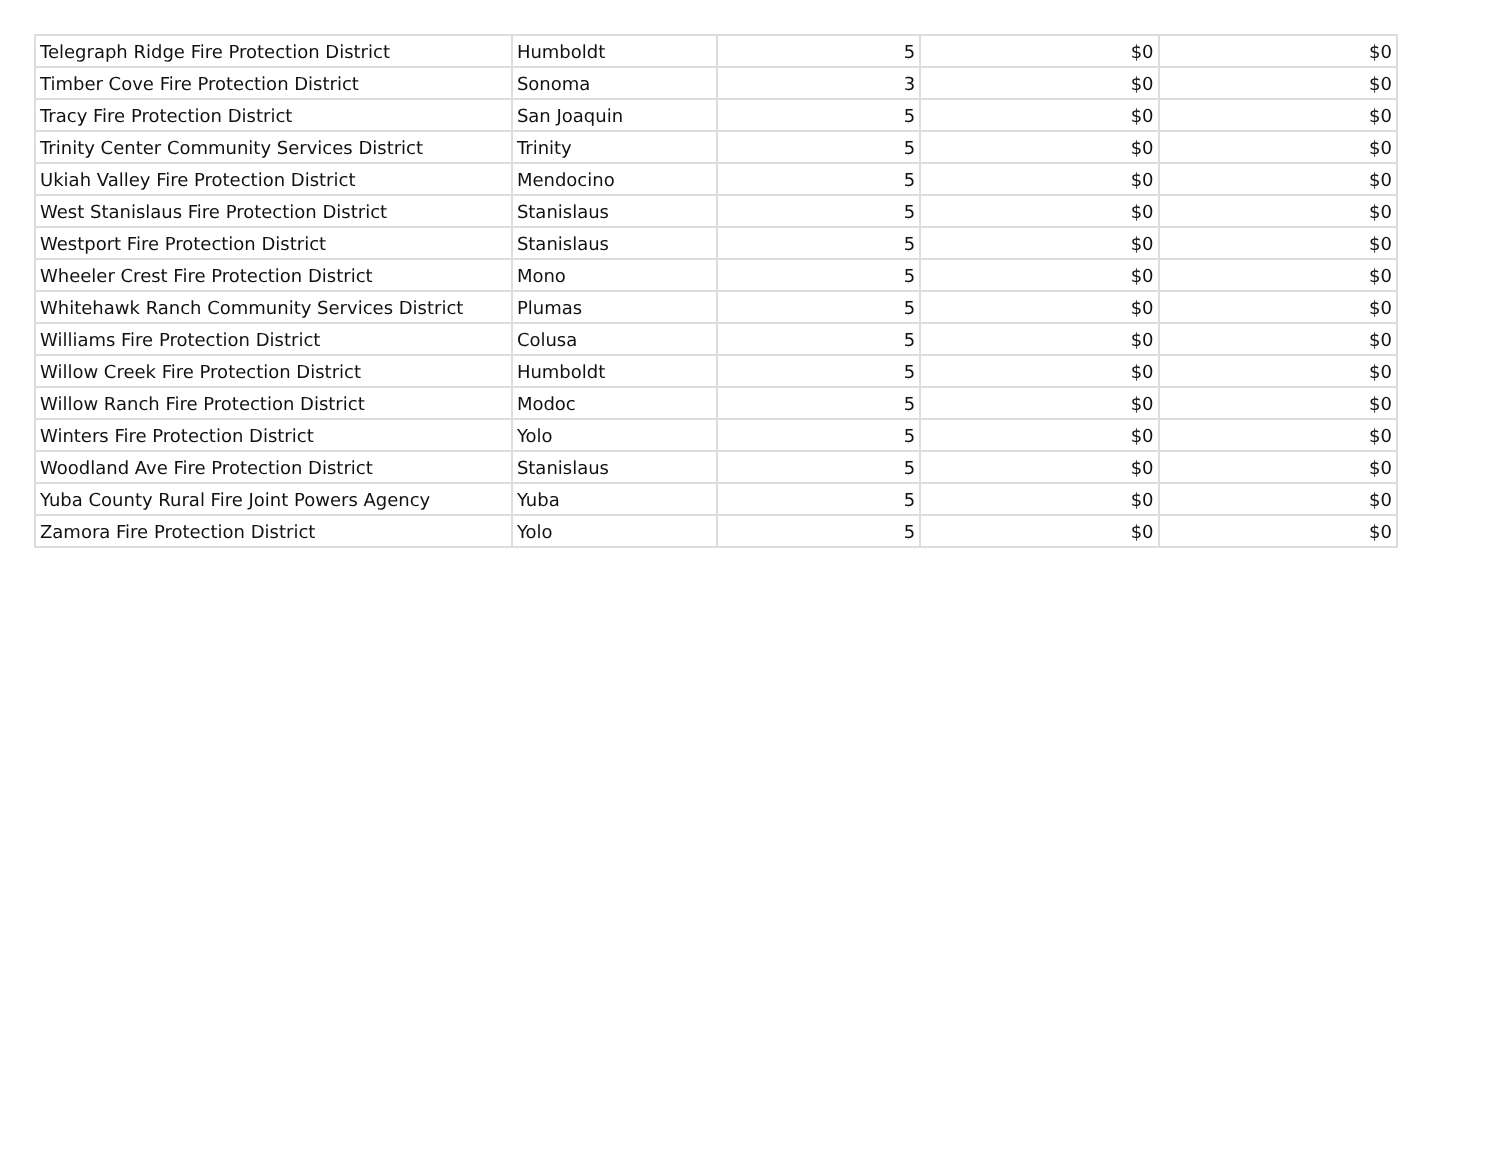| Telegraph Ridge Fire Protection District | Humboldt | 5 | $0 | $0 |
| Timber Cove Fire Protection District | Sonoma | 3 | $0 | $0 |
| Tracy Fire Protection District | San Joaquin | 5 | $0 | $0 |
| Trinity Center Community Services District | Trinity | 5 | $0 | $0 |
| Ukiah Valley Fire Protection District | Mendocino | 5 | $0 | $0 |
| West Stanislaus Fire Protection District | Stanislaus | 5 | $0 | $0 |
| Westport Fire Protection District | Stanislaus | 5 | $0 | $0 |
| Wheeler Crest Fire Protection District | Mono | 5 | $0 | $0 |
| Whitehawk Ranch Community Services District | Plumas | 5 | $0 | $0 |
| Williams Fire Protection District | Colusa | 5 | $0 | $0 |
| Willow Creek Fire Protection District | Humboldt | 5 | $0 | $0 |
| Willow Ranch Fire Protection District | Modoc | 5 | $0 | $0 |
| Winters Fire Protection District | Yolo | 5 | $0 | $0 |
| Woodland Ave Fire Protection District | Stanislaus | 5 | $0 | $0 |
| Yuba County Rural Fire Joint Powers Agency | Yuba | 5 | $0 | $0 |
| Zamora Fire Protection District | Yolo | 5 | $0 | $0 |